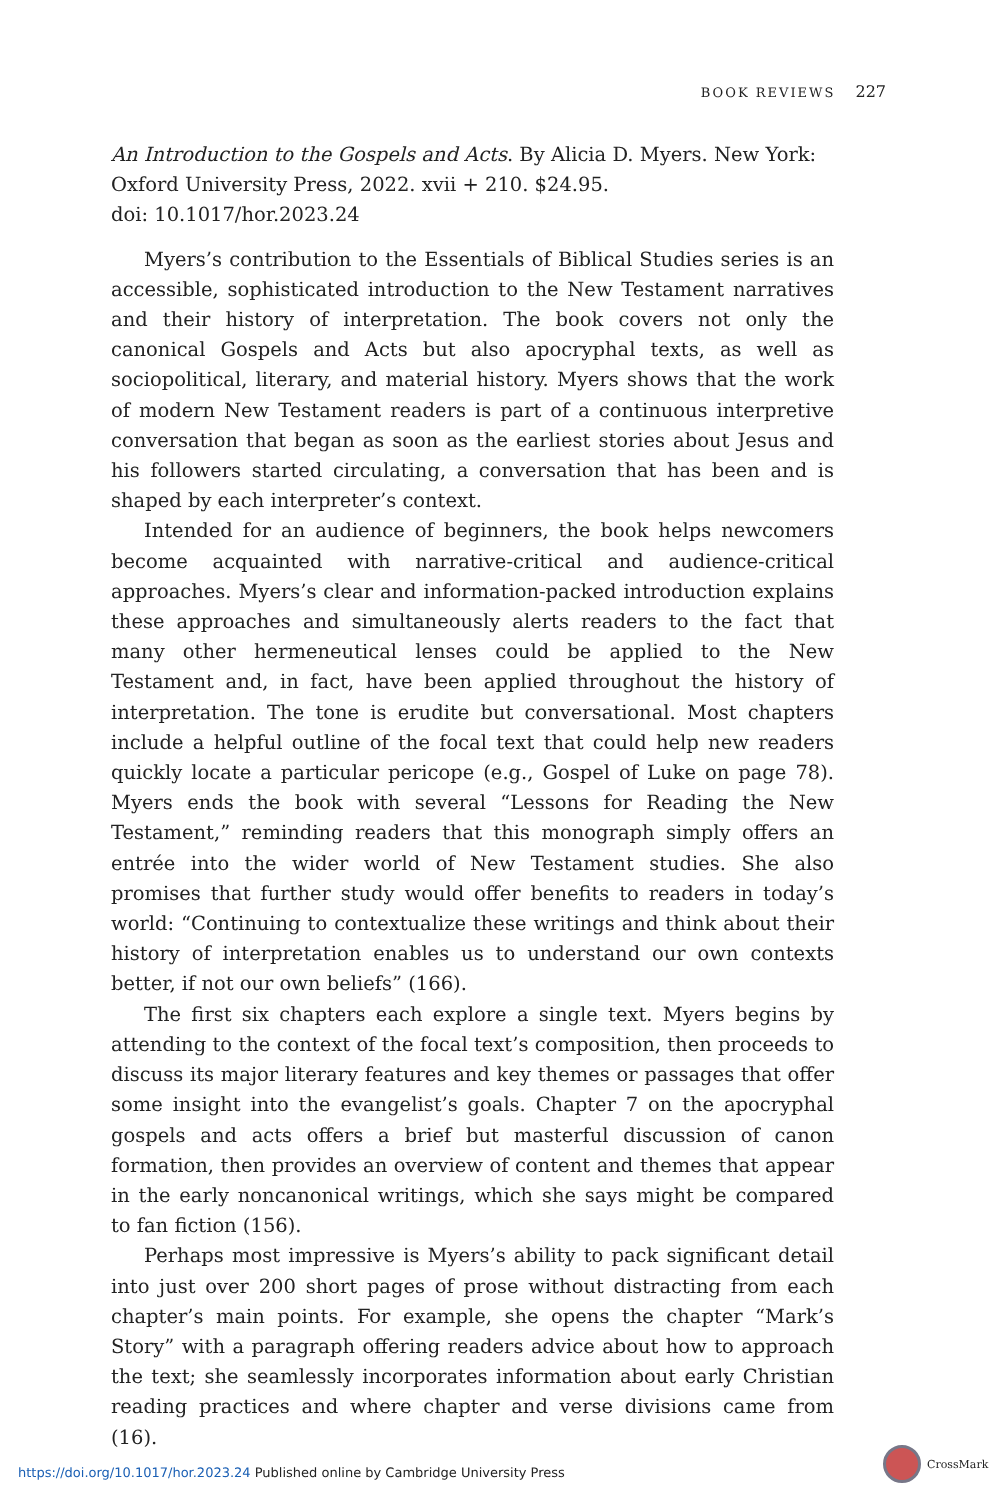BOOK REVIEWS 227
An Introduction to the Gospels and Acts. By Alicia D. Myers. New York: Oxford University Press, 2022. xvii + 210. $24.95.
doi: 10.1017/hor.2023.24
Myers’s contribution to the Essentials of Biblical Studies series is an accessible, sophisticated introduction to the New Testament narratives and their history of interpretation. The book covers not only the canonical Gospels and Acts but also apocryphal texts, as well as sociopolitical, literary, and material history. Myers shows that the work of modern New Testament readers is part of a continuous interpretive conversation that began as soon as the earliest stories about Jesus and his followers started circulating, a conversation that has been and is shaped by each interpreter’s context.
Intended for an audience of beginners, the book helps newcomers become acquainted with narrative-critical and audience-critical approaches. Myers’s clear and information-packed introduction explains these approaches and simultaneously alerts readers to the fact that many other hermeneutical lenses could be applied to the New Testament and, in fact, have been applied throughout the history of interpretation. The tone is erudite but conversational. Most chapters include a helpful outline of the focal text that could help new readers quickly locate a particular pericope (e.g., Gospel of Luke on page 78). Myers ends the book with several “Lessons for Reading the New Testament,” reminding readers that this monograph simply offers an entrée into the wider world of New Testament studies. She also promises that further study would offer benefits to readers in today’s world: “Continuing to contextualize these writings and think about their history of interpretation enables us to understand our own contexts better, if not our own beliefs” (166).
The first six chapters each explore a single text. Myers begins by attending to the context of the focal text’s composition, then proceeds to discuss its major literary features and key themes or passages that offer some insight into the evangelist’s goals. Chapter 7 on the apocryphal gospels and acts offers a brief but masterful discussion of canon formation, then provides an overview of content and themes that appear in the early noncanonical writings, which she says might be compared to fan fiction (156).
Perhaps most impressive is Myers’s ability to pack significant detail into just over 200 short pages of prose without distracting from each chapter’s main points. For example, she opens the chapter “Mark’s Story” with a paragraph offering readers advice about how to approach the text; she seamlessly incorporates information about early Christian reading practices and where chapter and verse divisions came from (16).
CrossMark
https://doi.org/10.1017/hor.2023.24 Published online by Cambridge University Press